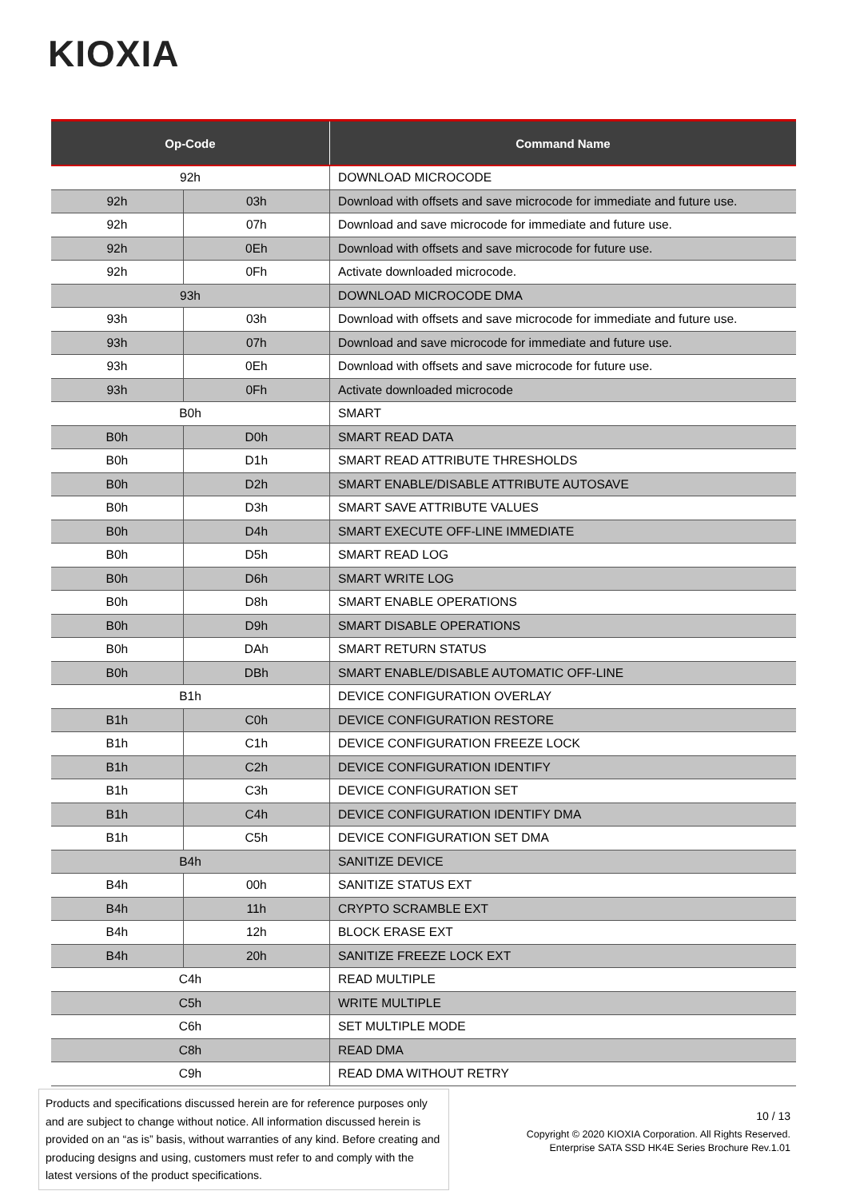KIOXIA
| Op-Code | | Command Name |
| --- | --- | --- |
| 92h | | DOWNLOAD MICROCODE |
| 92h | 03h | Download with offsets and save microcode for immediate and future use. |
| 92h | 07h | Download and save microcode for immediate and future use. |
| 92h | 0Eh | Download with offsets and save microcode for future use. |
| 92h | 0Fh | Activate downloaded microcode. |
| 93h | | DOWNLOAD MICROCODE DMA |
| 93h | 03h | Download with offsets and save microcode for immediate and future use. |
| 93h | 07h | Download and save microcode for immediate and future use. |
| 93h | 0Eh | Download with offsets and save microcode for future use. |
| 93h | 0Fh | Activate downloaded microcode |
| B0h | | SMART |
| B0h | D0h | SMART READ DATA |
| B0h | D1h | SMART READ ATTRIBUTE THRESHOLDS |
| B0h | D2h | SMART ENABLE/DISABLE ATTRIBUTE AUTOSAVE |
| B0h | D3h | SMART SAVE ATTRIBUTE VALUES |
| B0h | D4h | SMART EXECUTE OFF-LINE IMMEDIATE |
| B0h | D5h | SMART READ LOG |
| B0h | D6h | SMART WRITE LOG |
| B0h | D8h | SMART ENABLE OPERATIONS |
| B0h | D9h | SMART DISABLE OPERATIONS |
| B0h | DAh | SMART RETURN STATUS |
| B0h | DBh | SMART ENABLE/DISABLE AUTOMATIC OFF-LINE |
| B1h | | DEVICE CONFIGURATION OVERLAY |
| B1h | C0h | DEVICE CONFIGURATION RESTORE |
| B1h | C1h | DEVICE CONFIGURATION FREEZE LOCK |
| B1h | C2h | DEVICE CONFIGURATION IDENTIFY |
| B1h | C3h | DEVICE CONFIGURATION SET |
| B1h | C4h | DEVICE CONFIGURATION IDENTIFY DMA |
| B1h | C5h | DEVICE CONFIGURATION SET DMA |
| B4h | | SANITIZE DEVICE |
| B4h | 00h | SANITIZE STATUS EXT |
| B4h | 11h | CRYPTO SCRAMBLE EXT |
| B4h | 12h | BLOCK ERASE EXT |
| B4h | 20h | SANITIZE FREEZE LOCK EXT |
| C4h | | READ MULTIPLE |
| C5h | | WRITE MULTIPLE |
| C6h | | SET MULTIPLE MODE |
| C8h | | READ DMA |
| C9h | | READ DMA WITHOUT RETRY |
Products and specifications discussed herein are for reference purposes only and are subject to change without notice. All information discussed herein is provided on an “as is” basis, without warranties of any kind. Before creating and producing designs and using, customers must refer to and comply with the latest versions of the product specifications.
10 / 13
Copyright © 2020 KIOXIA Corporation. All Rights Reserved.
Enterprise SATA SSD HK4E Series Brochure Rev.1.01